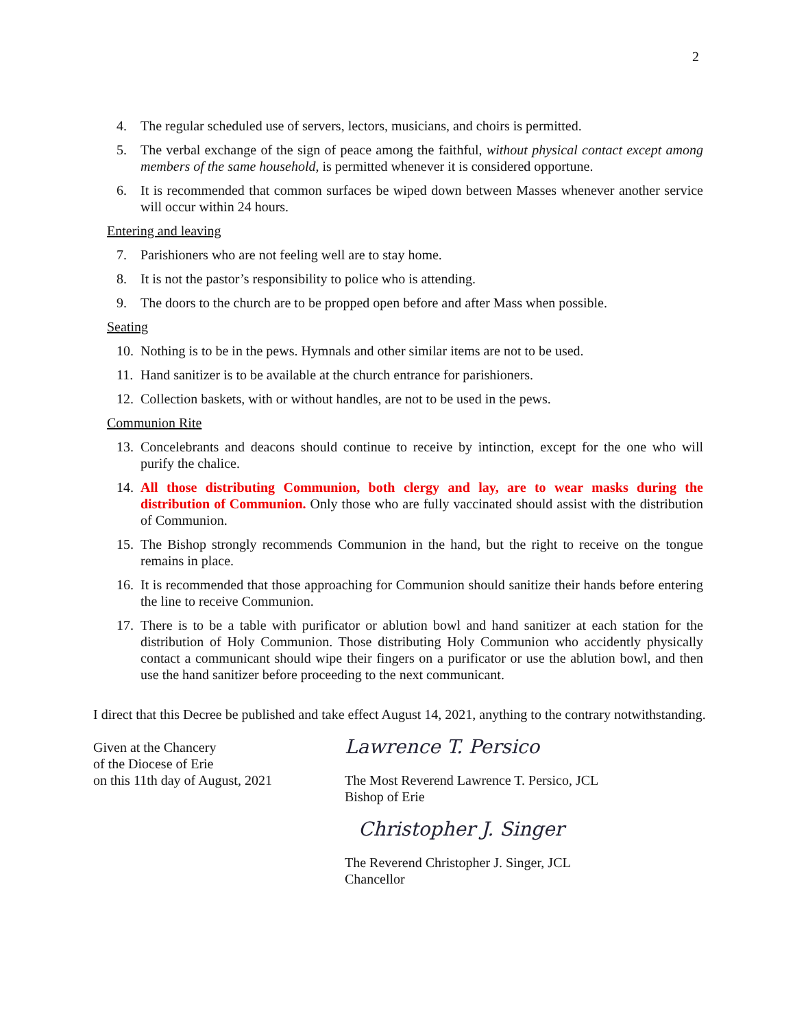2
4. The regular scheduled use of servers, lectors, musicians, and choirs is permitted.
5. The verbal exchange of the sign of peace among the faithful, without physical contact except among members of the same household, is permitted whenever it is considered opportune.
6. It is recommended that common surfaces be wiped down between Masses whenever another service will occur within 24 hours.
Entering and leaving
7. Parishioners who are not feeling well are to stay home.
8. It is not the pastor’s responsibility to police who is attending.
9. The doors to the church are to be propped open before and after Mass when possible.
Seating
10. Nothing is to be in the pews. Hymnals and other similar items are not to be used.
11. Hand sanitizer is to be available at the church entrance for parishioners.
12. Collection baskets, with or without handles, are not to be used in the pews.
Communion Rite
13. Concelebrants and deacons should continue to receive by intinction, except for the one who will purify the chalice.
14. All those distributing Communion, both clergy and lay, are to wear masks during the distribution of Communion. Only those who are fully vaccinated should assist with the distribution of Communion.
15. The Bishop strongly recommends Communion in the hand, but the right to receive on the tongue remains in place.
16. It is recommended that those approaching for Communion should sanitize their hands before entering the line to receive Communion.
17. There is to be a table with purificator or ablution bowl and hand sanitizer at each station for the distribution of Holy Communion. Those distributing Holy Communion who accidently physically contact a communicant should wipe their fingers on a purificator or use the ablution bowl, and then use the hand sanitizer before proceeding to the next communicant.
I direct that this Decree be published and take effect August 14, 2021, anything to the contrary notwithstanding.
Given at the Chancery
of the Diocese of Erie
on this 11th day of August, 2021
Lawrence T. Persico
The Most Reverend Lawrence T. Persico, JCL
Bishop of Erie
Christopher J. Singer
The Reverend Christopher J. Singer, JCL
Chancellor